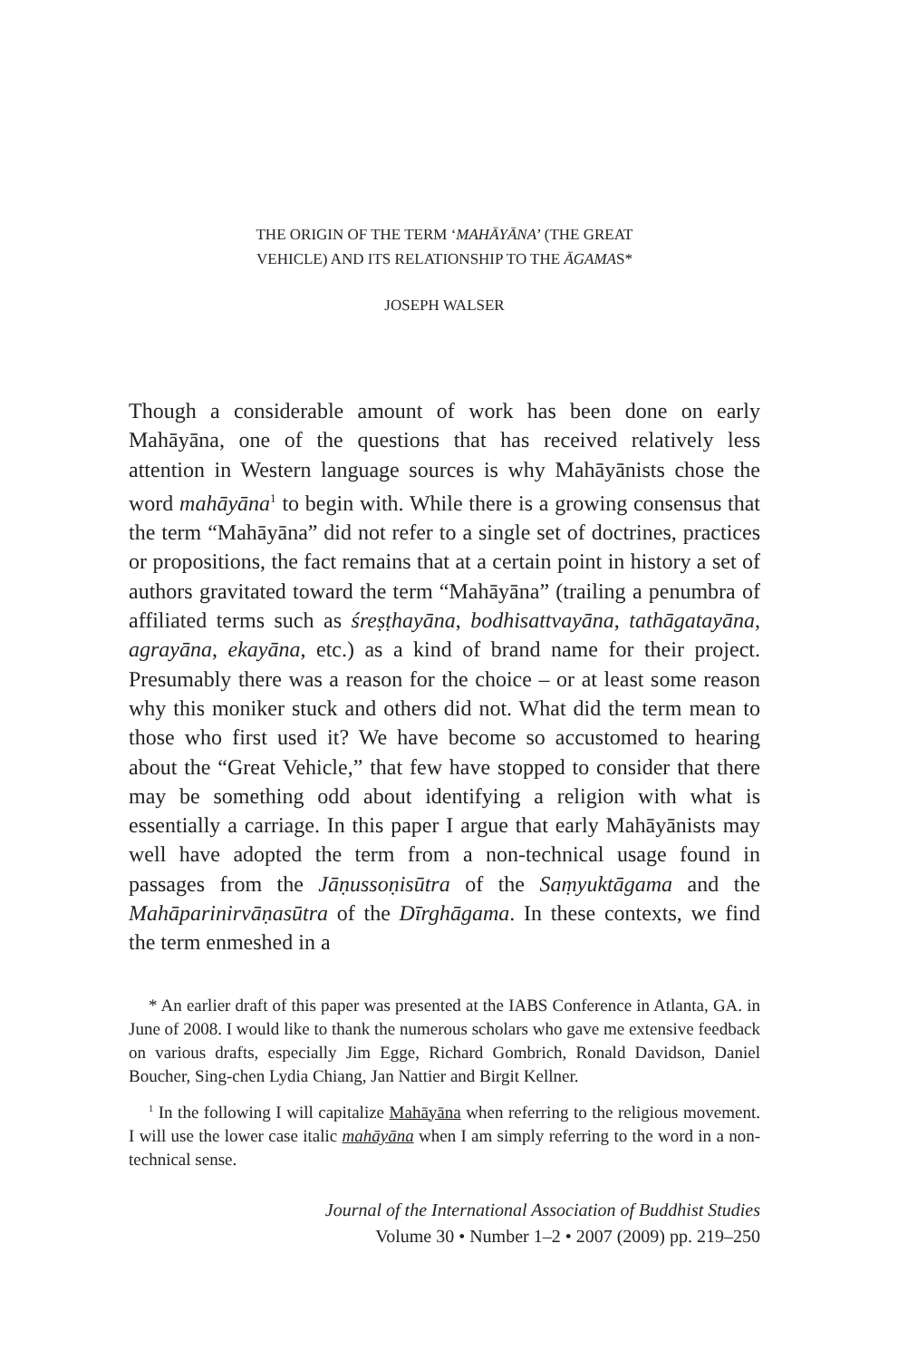THE ORIGIN OF THE TERM ‘MAHĀYĀNA’ (THE GREAT
VEHICLE) AND ITS RELATIONSHIP TO THE ĀGAMAS*
JOSEPH WALSER
Though a considerable amount of work has been done on early Mahāyāna, one of the questions that has received relatively less attention in Western language sources is why Mahāyānists chose the word mahāyāna<sup>1</sup> to begin with. While there is a growing consensus that the term “Mahāyāna” did not refer to a single set of doctrines, practices or propositions, the fact remains that at a certain point in history a set of authors gravitated toward the term “Mahāyāna” (trailing a penumbra of affiliated terms such as śreṣṭhayāna, bodhisattvayāna, tathāgatayāna, agrayāna, ekayāna, etc.) as a kind of brand name for their project. Presumably there was a reason for the choice – or at least some reason why this moniker stuck and others did not. What did the term mean to those who first used it? We have become so accustomed to hearing about the “Great Vehicle,” that few have stopped to consider that there may be something odd about identifying a religion with what is essentially a carriage. In this paper I argue that early Mahāyānists may well have adopted the term from a non-technical usage found in passages from the Jāṇussoṇisūtra of the Saṃyuktāgama and the Mahāparinirvāṇasūtra of the Dīrghāgama. In these contexts, we find the term enmeshed in a
* An earlier draft of this paper was presented at the IABS Conference in Atlanta, GA. in June of 2008. I would like to thank the numerous scholars who gave me extensive feedback on various drafts, especially Jim Egge, Richard Gombrich, Ronald Davidson, Daniel Boucher, Sing-chen Lydia Chiang, Jan Nattier and Birgit Kellner.
<sup>1</sup> In the following I will capitalize Mahāyāna when referring to the religious movement. I will use the lower case italic mahāyāna when I am simply referring to the word in a non-technical sense.
Journal of the International Association of Buddhist Studies
Volume 30 • Number 1–2 • 2007 (2009) pp. 219–250